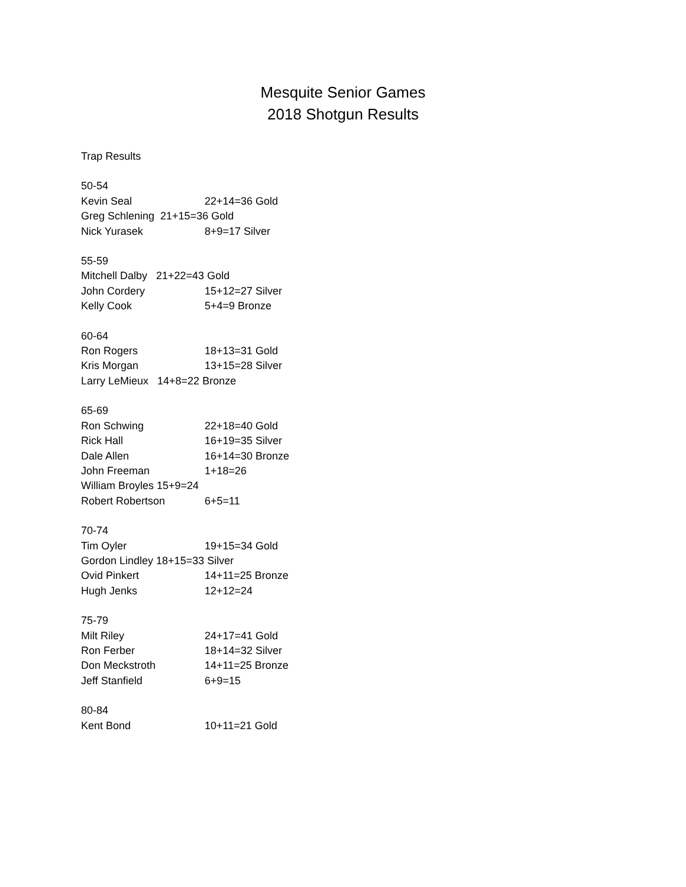Mesquite Senior Games
2018 Shotgun Results
Trap Results
50-54
Kevin Seal 22+14=36 Gold
Greg Schlening 21+15=36 Gold
Nick Yurasek 8+9=17 Silver
55-59
Mitchell Dalby 21+22=43 Gold
John Cordery 15+12=27 Silver
Kelly Cook 5+4=9 Bronze
60-64
Ron Rogers 18+13=31 Gold
Kris Morgan 13+15=28 Silver
Larry LeMieux 14+8=22 Bronze
65-69
Ron Schwing 22+18=40 Gold
Rick Hall 16+19=35 Silver
Dale Allen 16+14=30 Bronze
John Freeman 1+18=26
William Broyles 15+9=24
Robert Robertson 6+5=11
70-74
Tim Oyler 19+15=34 Gold
Gordon Lindley 18+15=33 Silver
Ovid Pinkert 14+11=25 Bronze
Hugh Jenks 12+12=24
75-79
Milt Riley 24+17=41 Gold
Ron Ferber 18+14=32 Silver
Don Meckstroth 14+11=25 Bronze
Jeff Stanfield 6+9=15
80-84
Kent Bond 10+11=21 Gold